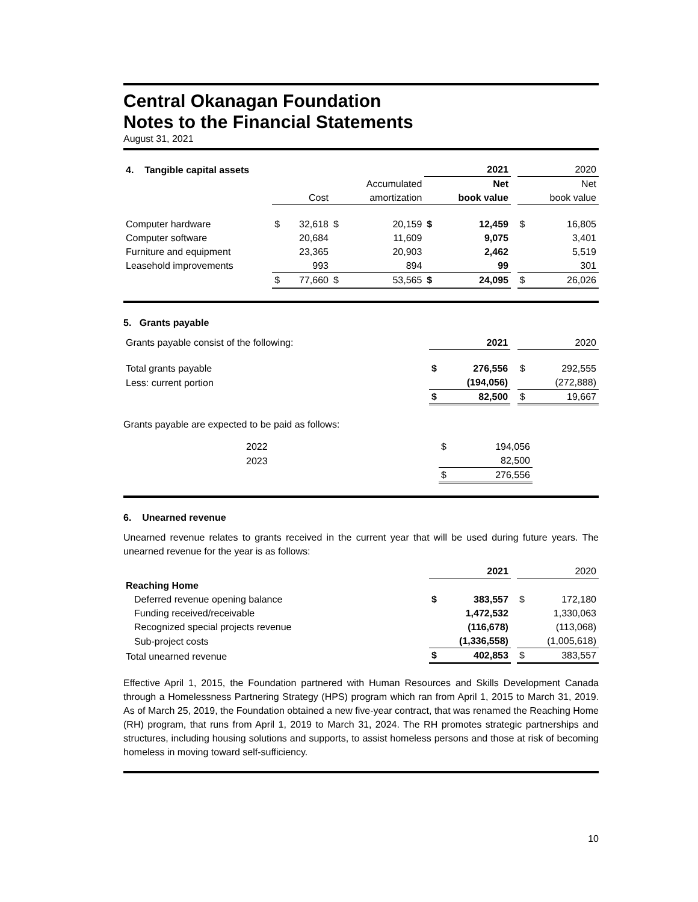Central Okanagan Foundation
Notes to the Financial Statements
August 31, 2021
| 4. Tangible capital assets | | | | | | 2021 | | | 2020 |
| | | | | Accumulated | | Net | | | Net |
| | | Cost | | amortization | | book value | | | book value |
| Computer hardware | $ | 32,618 | $ | 20,159 | $ | 12,459 | | $ | 16,805 |
| Computer software | | 20,684 | | 11,609 | | 9,075 | | | 3,401 |
| Furniture and equipment | | 23,365 | | 20,903 | | 2,462 | | | 5,519 |
| Leasehold improvements | | 993 | | 894 | | 99 | | | 301 |
| | $ | 77,660 | $ | 53,565 | $ | 24,095 | | $ | 26,026 |
5. Grants payable
| Grants payable consist of the following: | | 2021 | | | 2020 |
| Total grants payable | $ | 276,556 | | $ | 292,555 |
| Less: current portion | | (194,056) | | | (272,888) |
| | $ | 82,500 | | $ | 19,667 |
Grants payable are expected to be paid as follows:
| 2022 | $ | 194,056 |
| 2023 | | 82,500 |
| | $ | 276,556 |
6. Unearned revenue
Unearned revenue relates to grants received in the current year that will be used during future years. The unearned revenue for the year is as follows:
| | | 2021 | | | 2020 |
| Reaching Home | | | | | |
| Deferred revenue opening balance | $ | 383,557 | | $ | 172,180 |
| Funding received/receivable | | 1,472,532 | | | 1,330,063 |
| Recognized special projects revenue | | (116,678) | | | (113,068) |
| Sub-project costs | | (1,336,558) | | | (1,005,618) |
| Total unearned revenue | $ | 402,853 | | $ | 383,557 |
Effective April 1, 2015, the Foundation partnered with Human Resources and Skills Development Canada through a Homelessness Partnering Strategy (HPS) program which ran from April 1, 2015 to March 31, 2019. As of March 25, 2019, the Foundation obtained a new five-year contract, that was renamed the Reaching Home (RH) program, that runs from April 1, 2019 to March 31, 2024. The RH promotes strategic partnerships and structures, including housing solutions and supports, to assist homeless persons and those at risk of becoming homeless in moving toward self-sufficiency.
10